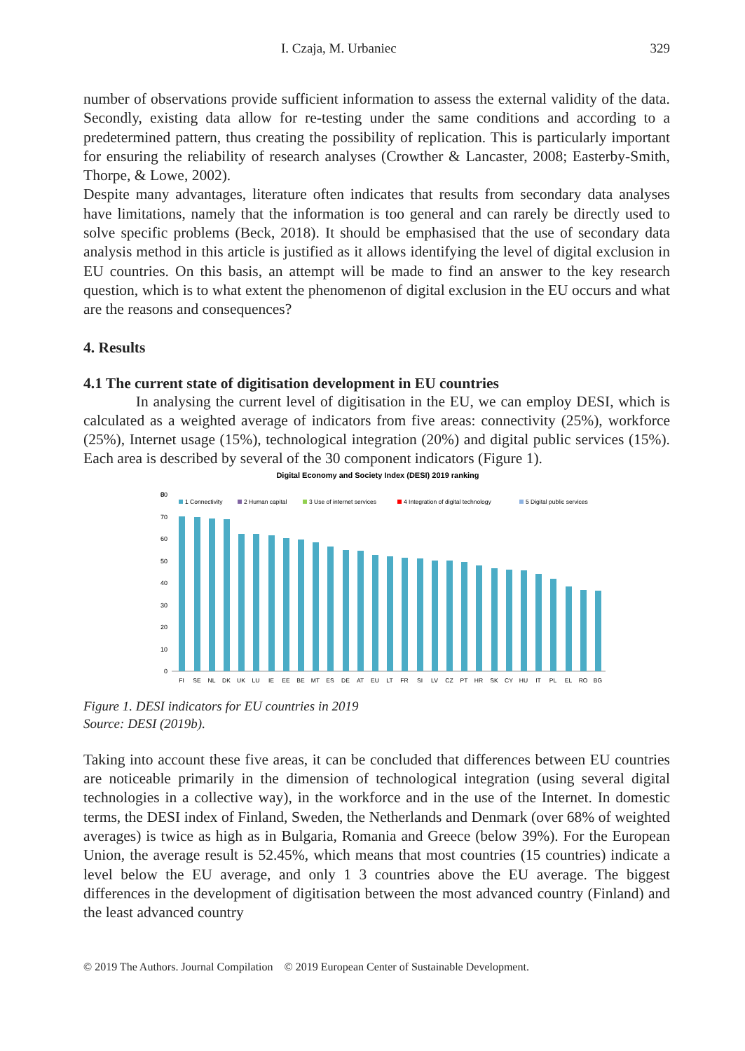I. Czaja, M. Urbaniec 329
number of observations provide sufficient information to assess the external validity of the data. Secondly, existing data allow for re-testing under the same conditions and according to a predetermined pattern, thus creating the possibility of replication. This is particularly important for ensuring the reliability of research analyses (Crowther & Lancaster, 2008; Easterby-Smith, Thorpe, & Lowe, 2002).
Despite many advantages, literature often indicates that results from secondary data analyses have limitations, namely that the information is too general and can rarely be directly used to solve specific problems (Beck, 2018). It should be emphasised that the use of secondary data analysis method in this article is justified as it allows identifying the level of digital exclusion in EU countries. On this basis, an attempt will be made to find an answer to the key research question, which is to what extent the phenomenon of digital exclusion in the EU occurs and what are the reasons and consequences?
4. Results
4.1 The current state of digitisation development in EU countries
In analysing the current level of digitisation in the EU, we can employ DESI, which is calculated as a weighted average of indicators from five areas: connectivity (25%), workforce (25%), Internet usage (15%), technological integration (20%) and digital public services (15%). Each area is described by several of the 30 component indicators (Figure 1).
Digital Economy and Society Index (DESI) 2019 ranking
0
0
10
20
30
40
50
60
70
80
1 Connectivity
2 Human capital
3 Use of internet services
4 Integration of digital technology
5 Digital public services
FI
SE
NL
DK
UK
LU
IE
EE
BE
MT
ES
DE
AT
EU
LT
FR
SI
LV
CZ
PT
HR
SK
CY
HU
IT
PL
EL
RO
BG
Figure 1. DESI indicators for EU countries in 2019
Source: DESI (2019b).
Taking into account these five areas, it can be concluded that differences between EU countries are noticeable primarily in the dimension of technological integration (using several digital technologies in a collective way), in the workforce and in the use of the Internet. In domestic terms, the DESI index of Finland, Sweden, the Netherlands and Denmark (over 68% of weighted averages) is twice as high as in Bulgaria, Romania and Greece (below 39%). For the European Union, the average result is 52.45%, which means that most countries (15 countries) indicate a level below the EU average, and only 1 3 countries above the EU average. The biggest differences in the development of digitisation between the most advanced country (Finland) and the least advanced country
© 2019 The Authors. Journal Compilation © 2019 European Center of Sustainable Development.